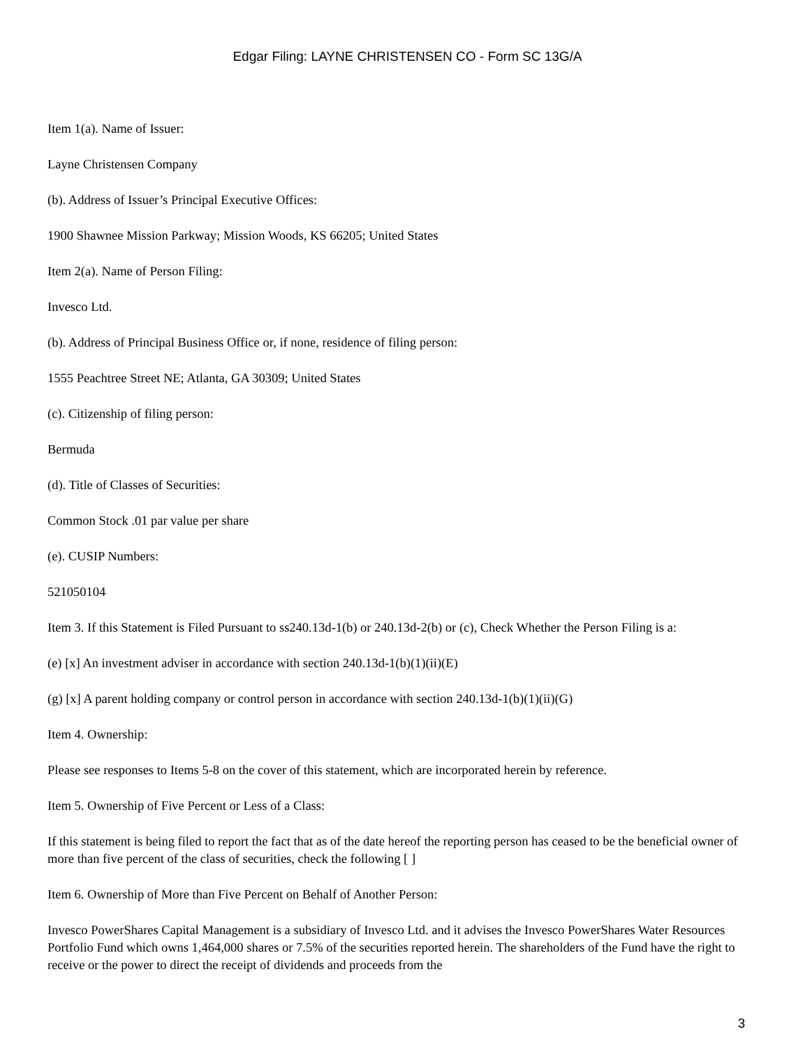Edgar Filing: LAYNE CHRISTENSEN CO - Form SC 13G/A
Item 1(a). Name of Issuer:
Layne Christensen Company
(b). Address of Issuer’s Principal Executive Offices:
1900 Shawnee Mission Parkway; Mission Woods, KS 66205; United States
Item 2(a). Name of Person Filing:
Invesco Ltd.
(b). Address of Principal Business Office or, if none, residence of filing person:
1555 Peachtree Street NE; Atlanta, GA 30309; United States
(c). Citizenship of filing person:
Bermuda
(d). Title of Classes of Securities:
Common Stock .01 par value per share
(e). CUSIP Numbers:
521050104
Item 3. If this Statement is Filed Pursuant to ss240.13d-1(b) or 240.13d-2(b) or (c), Check Whether the Person Filing is a:
(e) [x] An investment adviser in accordance with section 240.13d-1(b)(1)(ii)(E)
(g) [x] A parent holding company or control person in accordance with section 240.13d-1(b)(1)(ii)(G)
Item 4. Ownership:
Please see responses to Items 5-8 on the cover of this statement, which are incorporated herein by reference.
Item 5. Ownership of Five Percent or Less of a Class:
If this statement is being filed to report the fact that as of the date hereof the reporting person has ceased to be the beneficial owner of more than five percent of the class of securities, check the following [ ]
Item 6. Ownership of More than Five Percent on Behalf of Another Person:
Invesco PowerShares Capital Management is a subsidiary of Invesco Ltd. and it advises the Invesco PowerShares Water Resources Portfolio Fund which owns 1,464,000 shares or 7.5% of the securities reported herein. The shareholders of the Fund have the right to receive or the power to direct the receipt of dividends and proceeds from the
3